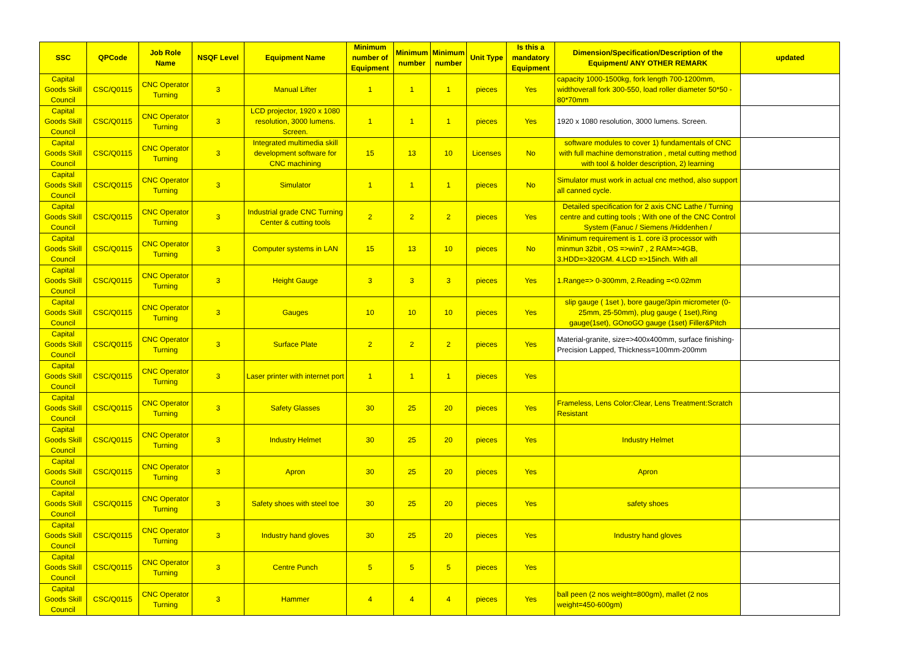| SSC | QPCode | Job Role Name | NSQF Level | Equipment Name | Minimum number of Equipment | Minimum number | Minimum number | Unit Type | Is this a mandatory Equipment | Dimension/Specification/Description of the Equipment/ ANY OTHER REMARK | updated |
| --- | --- | --- | --- | --- | --- | --- | --- | --- | --- | --- | --- |
| Capital Goods Skill Council | CSC/Q0115 | CNC Operator Turning | 3 | Manual Lifter | 1 | 1 | 1 | pieces | Yes | capacity 1000-1500kg, fork length 700-1200mm, widthoverall fork 300-550, load roller diameter 50*50 - 80*70mm | |
| Capital Goods Skill Council | CSC/Q0115 | CNC Operator Turning | 3 | LCD projector, 1920 x 1080 resolution, 3000 lumens. Screen. | 1 | 1 | 1 | pieces | Yes | 1920 x 1080 resolution, 3000 lumens. Screen. | |
| Capital Goods Skill Council | CSC/Q0115 | CNC Operator Turning | 3 | Integrated multimedia skill development software for CNC machining | 15 | 13 | 10 | Licenses | No | software modules to cover 1) fundamentals of CNC with full machine demonstration , metal cutting method with tool & holder description, 2) learning | |
| Capital Goods Skill Council | CSC/Q0115 | CNC Operator Turning | 3 | Simulator | 1 | 1 | 1 | pieces | No | Simulator must work in actual cnc method, also support all canned cycle. | |
| Capital Goods Skill Council | CSC/Q0115 | CNC Operator Turning | 3 | Industrial grade CNC Turning Center & cutting tools | 2 | 2 | 2 | pieces | Yes | Detailed specification for 2 axis CNC Lathe / Turning centre and cutting tools ; With one of the CNC Control System (Fanuc / Siemens /Hiddenhen / | |
| Capital Goods Skill Council | CSC/Q0115 | CNC Operator Turning | 3 | Computer systems in LAN | 15 | 13 | 10 | pieces | No | Minimum requirement is 1. core i3 processor with minmun 32bit , OS =>win7 , 2 RAM=>4GB, 3.HDD=>320GM. 4.LCD =>15inch. With all | |
| Capital Goods Skill Council | CSC/Q0115 | CNC Operator Turning | 3 | Height Gauge | 3 | 3 | 3 | pieces | Yes | 1.Range=> 0-300mm, 2.Reading =<0.02mm | |
| Capital Goods Skill Council | CSC/Q0115 | CNC Operator Turning | 3 | Gauges | 10 | 10 | 10 | pieces | Yes | slip gauge ( 1set ), bore gauge/3pin micrometer (0-25mm, 25-50mm), plug gauge ( 1set),Ring gauge(1set), GOnoGO gauge (1set) Filler&Pitch | |
| Capital Goods Skill Council | CSC/Q0115 | CNC Operator Turning | 3 | Surface Plate | 2 | 2 | 2 | pieces | Yes | Material-granite, size=>400x400mm, surface finishing-Precision Lapped, Thickness=100mm-200mm | |
| Capital Goods Skill Council | CSC/Q0115 | CNC Operator Turning | 3 | Laser printer with internet port | 1 | 1 | 1 | pieces | Yes | | |
| Capital Goods Skill Council | CSC/Q0115 | CNC Operator Turning | 3 | Safety Glasses | 30 | 25 | 20 | pieces | Yes | Frameless, Lens Color:Clear, Lens Treatment:Scratch Resistant | |
| Capital Goods Skill Council | CSC/Q0115 | CNC Operator Turning | 3 | Industry Helmet | 30 | 25 | 20 | pieces | Yes | Industry Helmet | |
| Capital Goods Skill Council | CSC/Q0115 | CNC Operator Turning | 3 | Apron | 30 | 25 | 20 | pieces | Yes | Apron | |
| Capital Goods Skill Council | CSC/Q0115 | CNC Operator Turning | 3 | Safety shoes with steel toe | 30 | 25 | 20 | pieces | Yes | safety shoes | |
| Capital Goods Skill Council | CSC/Q0115 | CNC Operator Turning | 3 | Industry hand gloves | 30 | 25 | 20 | pieces | Yes | Industry hand gloves | |
| Capital Goods Skill Council | CSC/Q0115 | CNC Operator Turning | 3 | Centre Punch | 5 | 5 | 5 | pieces | Yes | | |
| Capital Goods Skill Council | CSC/Q0115 | CNC Operator Turning | 3 | Hammer | 4 | 4 | 4 | pieces | Yes | ball peen (2 nos weight=800gm), mallet (2 nos weight=450-600gm) | |